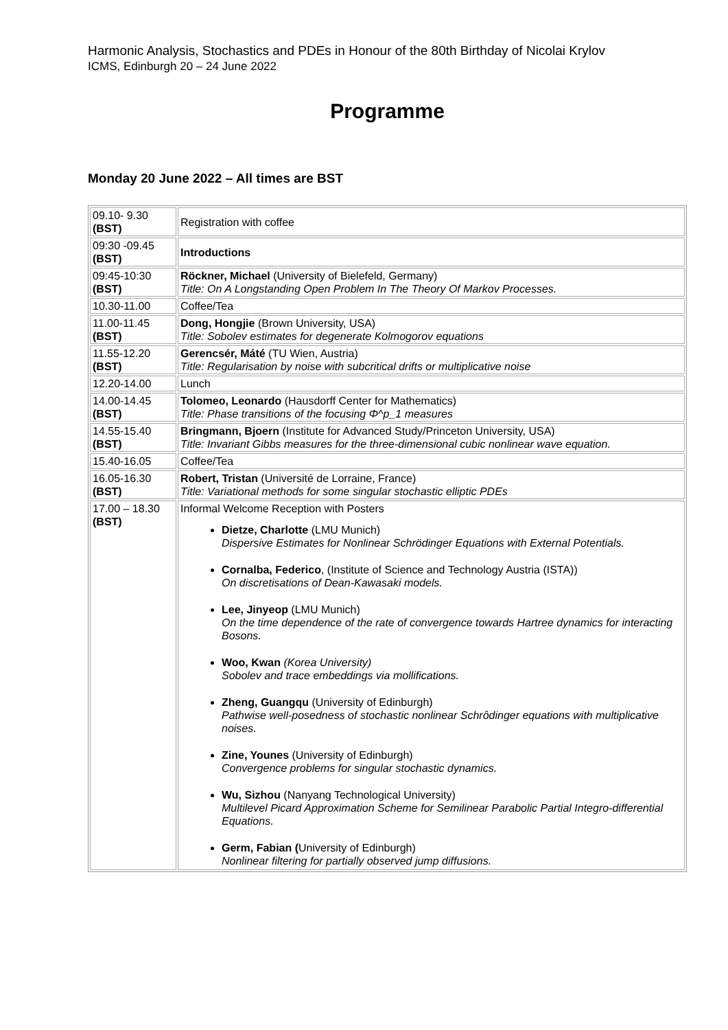Harmonic Analysis, Stochastics and PDEs in Honour of the 80th Birthday of Nicolai Krylov
ICMS, Edinburgh 20 – 24 June 2022
Programme
Monday 20 June 2022 – All times are BST
| 09.10- 9.30 (BST) | Registration with coffee |
| 09:30 -09.45 (BST) | Introductions |
| 09:45-10:30 (BST) | Röckner, Michael (University of Bielefeld, Germany) Title: On A Longstanding Open Problem In The Theory Of Markov Processes. |
| 10.30-11.00 | Coffee/Tea |
| 11.00-11.45 (BST) | Dong, Hongjie (Brown University, USA) Title: Sobolev estimates for degenerate Kolmogorov equations |
| 11.55-12.20 (BST) | Gerencsér, Máté (TU Wien, Austria) Title: Regularisation by noise with subcritical drifts or multiplicative noise |
| 12.20-14.00 | Lunch |
| 14.00-14.45 (BST) | Tolomeo, Leonardo (Hausdorff Center for Mathematics) Title: Phase transitions of the focusing Φ^p_1 measures |
| 14.55-15.40 (BST) | Bringmann, Bjoern (Institute for Advanced Study/Princeton University, USA) Title: Invariant Gibbs measures for the three-dimensional cubic nonlinear wave equation. |
| 15.40-16.05 | Coffee/Tea |
| 16.05-16.30 (BST) | Robert, Tristan (Université de Lorraine, France) Title: Variational methods for some singular stochastic elliptic PDEs |
| 17.00 – 18.30 (BST) | Informal Welcome Reception with Posters Dietze, Charlotte (LMU Munich) Dispersive Estimates for Nonlinear Schrödinger Equations with External Potentials. Cornalba, Federico , (Institute of Science and Technology Austria (ISTA)) On discretisations of Dean-Kawasaki models. Lee, Jinyeop (LMU Munich) On the time dependence of the rate of convergence towards Hartree dynamics for interacting Bosons. Woo, Kwan (Korea University) Sobolev and trace embeddings via mollifications. Zheng, Guangqu (University of Edinburgh) Pathwise well-posedness of stochastic nonlinear Schrôdinger equations with multiplicative noises. Zine, Younes (University of Edinburgh) Convergence problems for singular stochastic dynamics. Wu, Sizhou (Nanyang Technological University) Multilevel Picard Approximation Scheme for Semilinear Parabolic Partial Integro-differential Equations. Germ, Fabian ( University of Edinburgh) Nonlinear filtering for partially observed jump diffusions. |